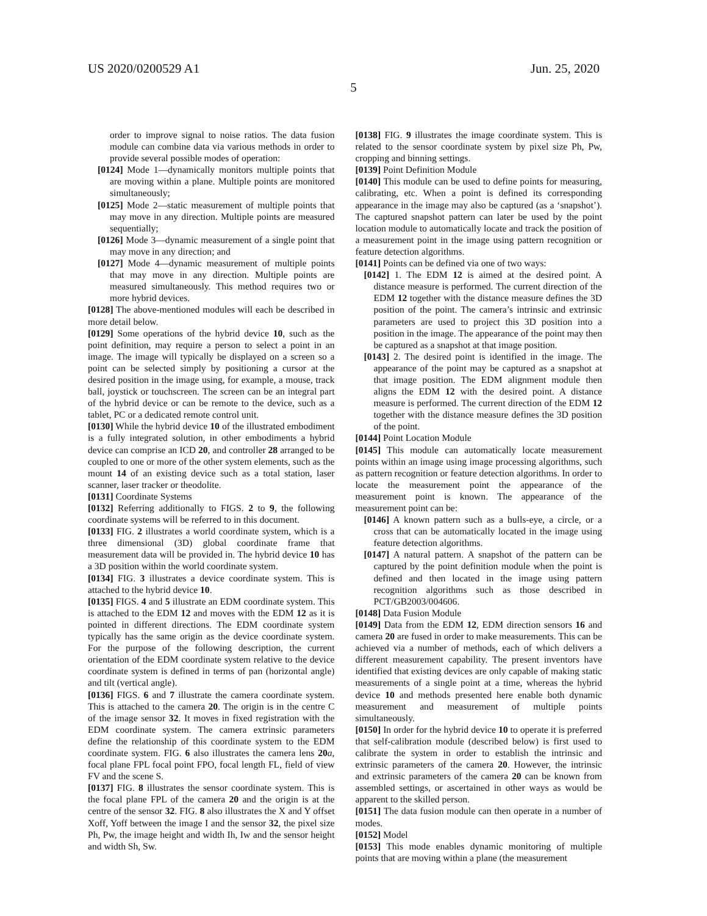US 2020/0200529 A1 Jun. 25, 2020
5
order to improve signal to noise ratios. The data fusion module can combine data via various methods in order to provide several possible modes of operation:
[0124] Mode 1—dynamically monitors multiple points that are moving within a plane. Multiple points are monitored simultaneously;
[0125] Mode 2—static measurement of multiple points that may move in any direction. Multiple points are measured sequentially;
[0126] Mode 3—dynamic measurement of a single point that may move in any direction; and
[0127] Mode 4—dynamic measurement of multiple points that may move in any direction. Multiple points are measured simultaneously. This method requires two or more hybrid devices.
[0128] The above-mentioned modules will each be described in more detail below.
[0129] Some operations of the hybrid device 10, such as the point definition, may require a person to select a point in an image. The image will typically be displayed on a screen so a point can be selected simply by positioning a cursor at the desired position in the image using, for example, a mouse, track ball, joystick or touchscreen. The screen can be an integral part of the hybrid device or can be remote to the device, such as a tablet, PC or a dedicated remote control unit.
[0130] While the hybrid device 10 of the illustrated embodiment is a fully integrated solution, in other embodiments a hybrid device can comprise an ICD 20, and controller 28 arranged to be coupled to one or more of the other system elements, such as the mount 14 of an existing device such as a total station, laser scanner, laser tracker or theodolite.
[0131] Coordinate Systems
[0132] Referring additionally to FIGS. 2 to 9, the following coordinate systems will be referred to in this document.
[0133] FIG. 2 illustrates a world coordinate system, which is a three dimensional (3D) global coordinate frame that measurement data will be provided in. The hybrid device 10 has a 3D position within the world coordinate system.
[0134] FIG. 3 illustrates a device coordinate system. This is attached to the hybrid device 10.
[0135] FIGS. 4 and 5 illustrate an EDM coordinate system. This is attached to the EDM 12 and moves with the EDM 12 as it is pointed in different directions. The EDM coordinate system typically has the same origin as the device coordinate system. For the purpose of the following description, the current orientation of the EDM coordinate system relative to the device coordinate system is defined in terms of pan (horizontal angle) and tilt (vertical angle).
[0136] FIGS. 6 and 7 illustrate the camera coordinate system. This is attached to the camera 20. The origin is in the centre C of the image sensor 32. It moves in fixed registration with the EDM coordinate system. The camera extrinsic parameters define the relationship of this coordinate system to the EDM coordinate system. FIG. 6 also illustrates the camera lens 20 a, focal plane FPL focal point FPO, focal length FL, field of view FV and the scene S.
[0137] FIG. 8 illustrates the sensor coordinate system. This is the focal plane FPL of the camera 20 and the origin is at the centre of the sensor 32. FIG. 8 also illustrates the X and Y offset Xoff, Yoff between the image I and the sensor 32, the pixel size Ph, Pw, the image height and width Ih, Iw and the sensor height and width Sh, Sw.
[0138] FIG. 9 illustrates the image coordinate system. This is related to the sensor coordinate system by pixel size Ph, Pw, cropping and binning settings.
[0139] Point Definition Module
[0140] This module can be used to define points for measuring, calibrating, etc. When a point is defined its corresponding appearance in the image may also be captured (as a ‘snapshot’). The captured snapshot pattern can later be used by the point location module to automatically locate and track the position of a measurement point in the image using pattern recognition or feature detection algorithms.
[0141] Points can be defined via one of two ways:
[0142] 1. The EDM 12 is aimed at the desired point. A distance measure is performed. The current direction of the EDM 12 together with the distance measure defines the 3D position of the point. The camera’s intrinsic and extrinsic parameters are used to project this 3D position into a position in the image. The appearance of the point may then be captured as a snapshot at that image position.
[0143] 2. The desired point is identified in the image. The appearance of the point may be captured as a snapshot at that image position. The EDM alignment module then aligns the EDM 12 with the desired point. A distance measure is performed. The current direction of the EDM 12 together with the distance measure defines the 3D position of the point.
[0144] Point Location Module
[0145] This module can automatically locate measurement points within an image using image processing algorithms, such as pattern recognition or feature detection algorithms. In order to locate the measurement point the appearance of the measurement point is known. The appearance of the measurement point can be:
[0146] A known pattern such as a bulls-eye, a circle, or a cross that can be automatically located in the image using feature detection algorithms.
[0147] A natural pattern. A snapshot of the pattern can be captured by the point definition module when the point is defined and then located in the image using pattern recognition algorithms such as those described in PCT/GB2003/004606.
[0148] Data Fusion Module
[0149] Data from the EDM 12, EDM direction sensors 16 and camera 20 are fused in order to make measurements. This can be achieved via a number of methods, each of which delivers a different measurement capability. The present inventors have identified that existing devices are only capable of making static measurements of a single point at a time, whereas the hybrid device 10 and methods presented here enable both dynamic measurement and measurement of multiple points simultaneously.
[0150] In order for the hybrid device 10 to operate it is preferred that self-calibration module (described below) is first used to calibrate the system in order to establish the intrinsic and extrinsic parameters of the camera 20. However, the intrinsic and extrinsic parameters of the camera 20 can be known from assembled settings, or ascertained in other ways as would be apparent to the skilled person.
[0151] The data fusion module can then operate in a number of modes.
[0152] Model
[0153] This mode enables dynamic monitoring of multiple points that are moving within a plane (the measurement